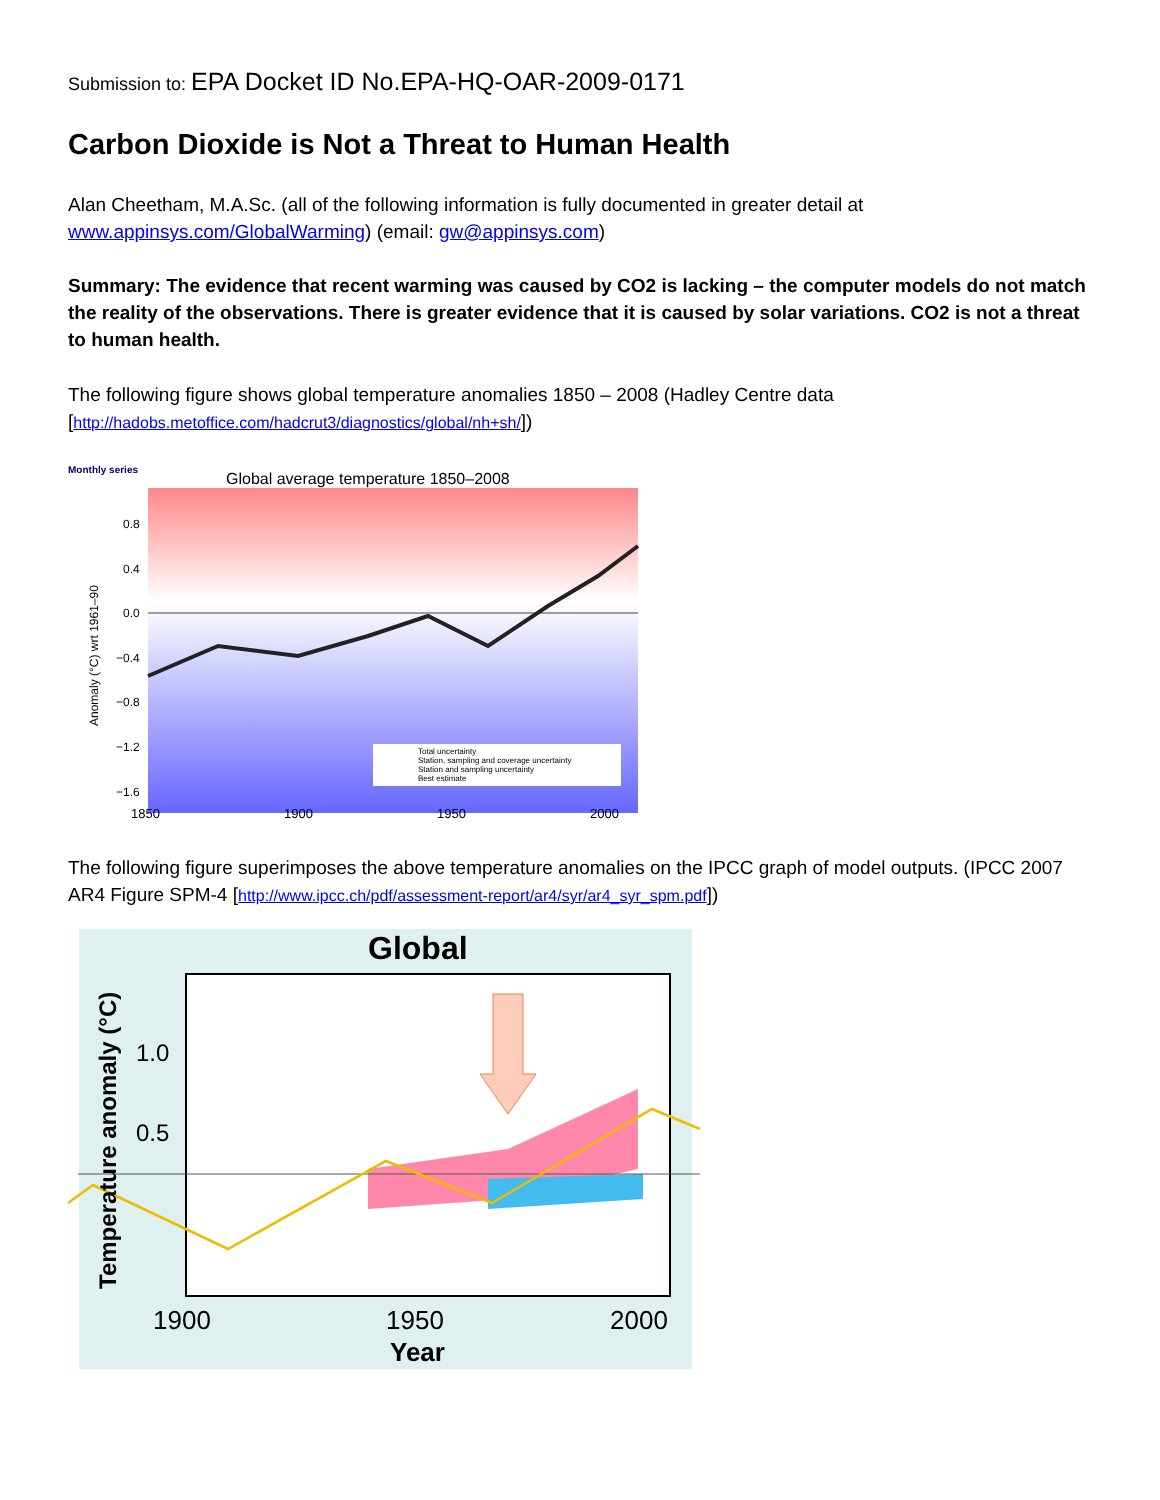Submission to: EPA Docket ID No.EPA-HQ-OAR-2009-0171
Carbon Dioxide is Not a Threat to Human Health
Alan Cheetham, M.A.Sc. (all of the following information is fully documented in greater detail at www.appinsys.com/GlobalWarming) (email: gw@appinsys.com)
Summary: The evidence that recent warming was caused by CO2 is lacking – the computer models do not match the reality of the observations. There is greater evidence that it is caused by solar variations. CO2 is not a threat to human health.
The following figure shows global temperature anomalies 1850 – 2008 (Hadley Centre data [http://hadobs.metoffice.com/hadcrut3/diagnostics/global/nh+sh/])
Monthly series
Global average temperature 1850–2008
0.8
0.4
0.0
−0.4
−0.8
−1.2
−1.6
Anomaly (°C) wrt 1961–90
1850
1900
1950
2000
Total uncertainty
Station, sampling and coverage uncertainty
Station and sampling uncertainty
Best estimate
The following figure superimposes the above temperature anomalies on the IPCC graph of model outputs. (IPCC 2007 AR4 Figure SPM-4 [http://www.ipcc.ch/pdf/assessment-report/ar4/syr/ar4_syr_spm.pdf])
Global
1.0
0.5
Temperature anomaly (°C)
1900
1950
2000
Year